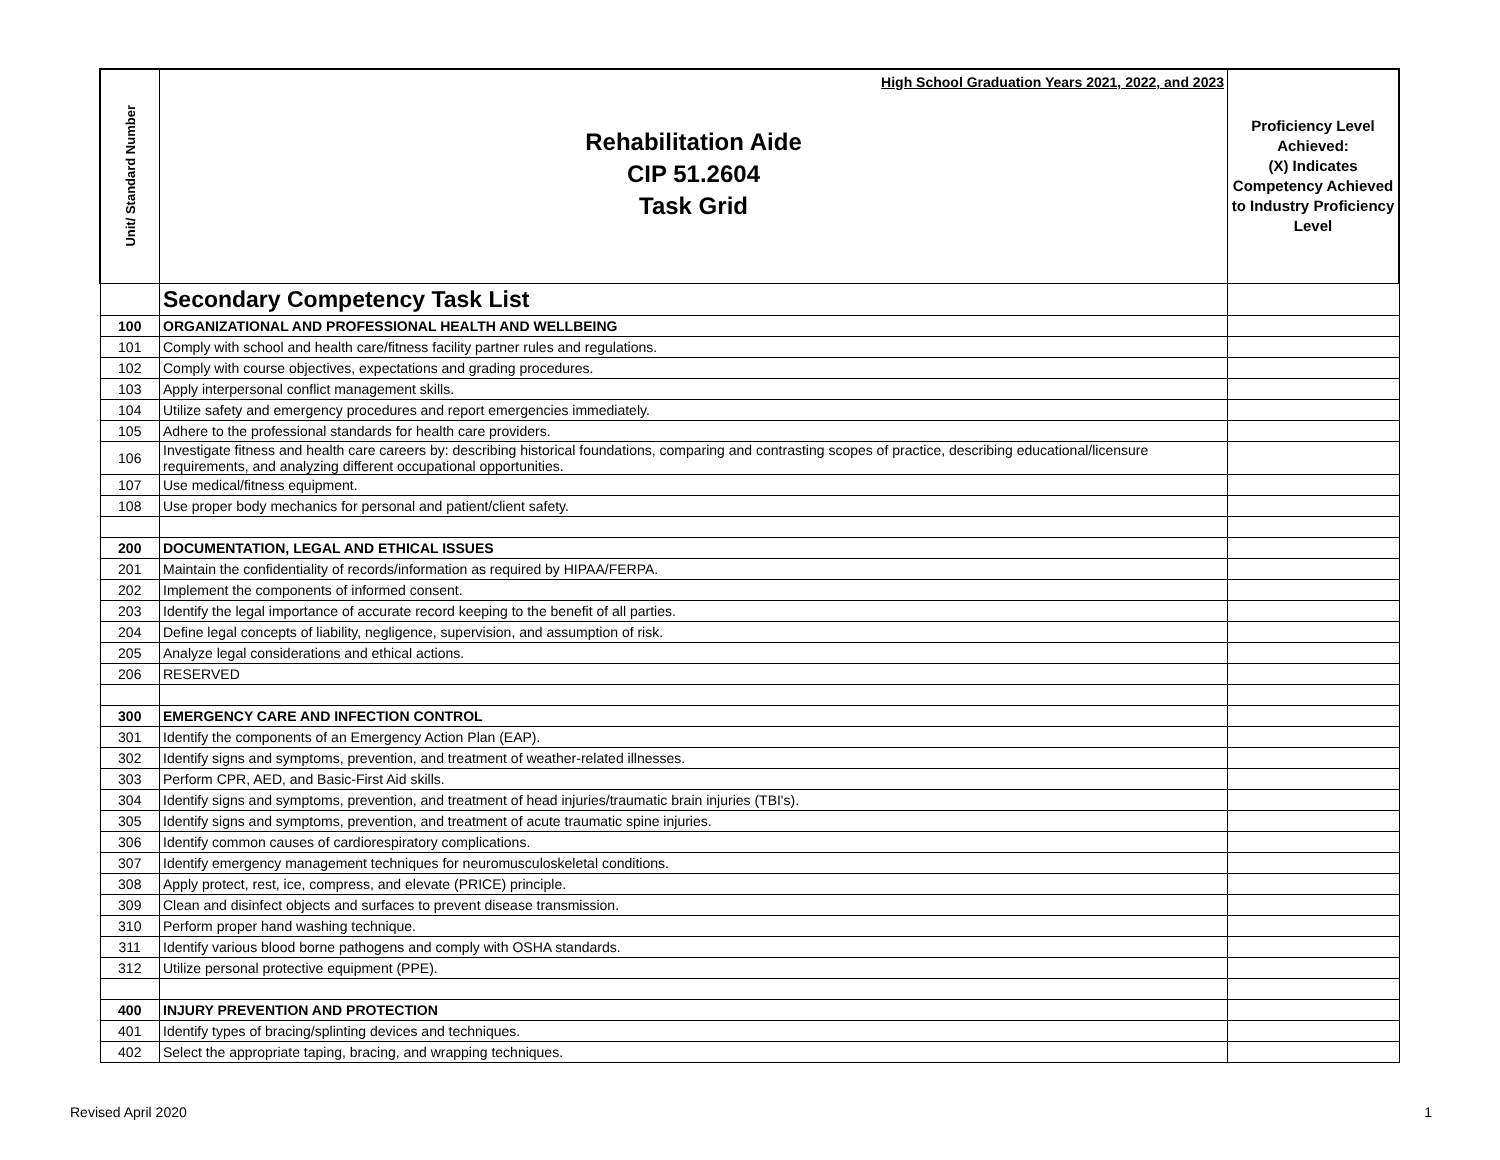| Unit/ Standard Number | High School Graduation Years 2021, 2022, and 2023 Rehabilitation Aide CIP 51.2604 Task Grid | Proficiency Level Achieved: (X) Indicates Competency Achieved to Industry Proficiency Level |
| | Secondary Competency Task List | |
| 100 | ORGANIZATIONAL AND PROFESSIONAL HEALTH AND WELLBEING | |
| 101 | Comply with school and health care/fitness facility partner rules and regulations. | |
| 102 | Comply with course objectives, expectations and grading procedures. | |
| 103 | Apply interpersonal conflict management skills. | |
| 104 | Utilize safety and emergency procedures and report emergencies immediately. | |
| 105 | Adhere to the professional standards for health care providers. | |
| 106 | Investigate fitness and health care careers by: describing historical foundations, comparing and contrasting scopes of practice, describing educational/licensure requirements, and analyzing different occupational opportunities. | |
| 107 | Use medical/fitness equipment. | |
| 108 | Use proper body mechanics for personal and patient/client safety. | |
| 200 | DOCUMENTATION, LEGAL AND ETHICAL ISSUES | |
| 201 | Maintain the confidentiality of records/information as required by HIPAA/FERPA. | |
| 202 | Implement the components of informed consent. | |
| 203 | Identify the legal importance of accurate record keeping to the benefit of all parties. | |
| 204 | Define legal concepts of liability, negligence, supervision, and assumption of risk. | |
| 205 | Analyze legal considerations and ethical actions. | |
| 206 | RESERVED | |
| 300 | EMERGENCY CARE AND INFECTION CONTROL | |
| 301 | Identify the components of an Emergency Action Plan (EAP). | |
| 302 | Identify signs and symptoms, prevention, and treatment of weather-related illnesses. | |
| 303 | Perform CPR, AED, and Basic-First Aid skills. | |
| 304 | Identify signs and symptoms, prevention, and treatment of head injuries/traumatic brain injuries (TBI's). | |
| 305 | Identify signs and symptoms, prevention, and treatment of acute traumatic spine injuries. | |
| 306 | Identify common causes of cardiorespiratory complications. | |
| 307 | Identify emergency management techniques for neuromusculoskeletal conditions. | |
| 308 | Apply protect, rest, ice, compress, and elevate (PRICE) principle. | |
| 309 | Clean and disinfect objects and surfaces to prevent disease transmission. | |
| 310 | Perform proper hand washing technique. | |
| 311 | Identify various blood borne pathogens and comply with OSHA standards. | |
| 312 | Utilize personal protective equipment (PPE). | |
| 400 | INJURY PREVENTION AND PROTECTION | |
| 401 | Identify types of bracing/splinting devices and techniques. | |
| 402 | Select the appropriate taping, bracing, and wrapping techniques. | |
Revised April 2020 1